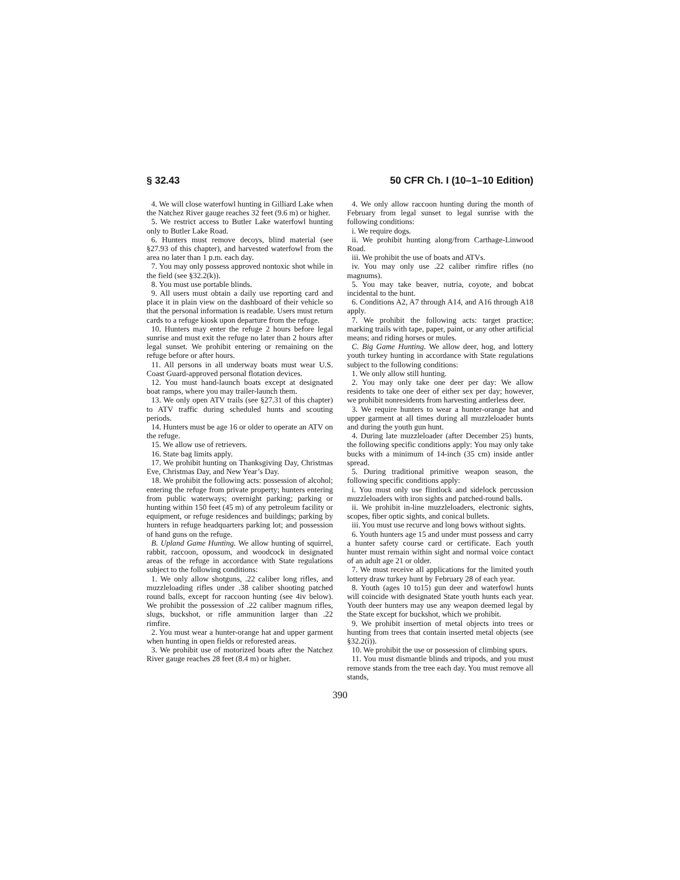§ 32.43 50 CFR Ch. I (10–1–10 Edition)
4. We will close waterfowl hunting in Gilliard Lake when the Natchez River gauge reaches 32 feet (9.6 m) or higher.
5. We restrict access to Butler Lake waterfowl hunting only to Butler Lake Road.
6. Hunters must remove decoys, blind material (see §27.93 of this chapter), and harvested waterfowl from the area no later than 1 p.m. each day.
7. You may only possess approved nontoxic shot while in the field (see §32.2(k)).
8. You must use portable blinds.
9. All users must obtain a daily use reporting card and place it in plain view on the dashboard of their vehicle so that the personal information is readable. Users must return cards to a refuge kiosk upon departure from the refuge.
10. Hunters may enter the refuge 2 hours before legal sunrise and must exit the refuge no later than 2 hours after legal sunset. We prohibit entering or remaining on the refuge before or after hours.
11. All persons in all underway boats must wear U.S. Coast Guard-approved personal flotation devices.
12. You must hand-launch boats except at designated boat ramps, where you may trailer-launch them.
13. We only open ATV trails (see §27.31 of this chapter) to ATV traffic during scheduled hunts and scouting periods.
14. Hunters must be age 16 or older to operate an ATV on the refuge.
15. We allow use of retrievers.
16. State bag limits apply.
17. We prohibit hunting on Thanksgiving Day, Christmas Eve, Christmas Day, and New Year’s Day.
18. We prohibit the following acts: possession of alcohol; entering the refuge from private property; hunters entering from public waterways; overnight parking; parking or hunting within 150 feet (45 m) of any petroleum facility or equipment, or refuge residences and buildings; parking by hunters in refuge headquarters parking lot; and possession of hand guns on the refuge.
B. Upland Game Hunting. We allow hunting of squirrel, rabbit, raccoon, opossum, and woodcock in designated areas of the refuge in accordance with State regulations subject to the following conditions:
1. We only allow shotguns, .22 caliber long rifles, and muzzleloading rifles under .38 caliber shooting patched round balls, except for raccoon hunting (see 4iv below). We prohibit the possession of .22 caliber magnum rifles, slugs, buckshot, or rifle ammunition larger than .22 rimfire.
2. You must wear a hunter-orange hat and upper garment when hunting in open fields or reforested areas.
3. We prohibit use of motorized boats after the Natchez River gauge reaches 28 feet (8.4 m) or higher.
4. We only allow raccoon hunting during the month of February from legal sunset to legal sunrise with the following conditions:
i. We require dogs.
ii. We prohibit hunting along/from Carthage-Linwood Road.
iii. We prohibit the use of boats and ATVs.
iv. You may only use .22 caliber rimfire rifles (no magnums).
5. You may take beaver, nutria, coyote, and bobcat incidental to the hunt.
6. Conditions A2, A7 through A14, and A16 through A18 apply.
7. We prohibit the following acts: target practice; marking trails with tape, paper, paint, or any other artificial means; and riding horses or mules.
C. Big Game Hunting. We allow deer, hog, and lottery youth turkey hunting in accordance with State regulations subject to the following conditions:
1. We only allow still hunting.
2. You may only take one deer per day: We allow residents to take one deer of either sex per day; however, we prohibit nonresidents from harvesting antlerless deer.
3. We require hunters to wear a hunter-orange hat and upper garment at all times during all muzzleloader hunts and during the youth gun hunt.
4. During late muzzleloader (after December 25) hunts, the following specific conditions apply: You may only take bucks with a minimum of 14-inch (35 cm) inside antler spread.
5. During traditional primitive weapon season, the following specific conditions apply:
i. You must only use flintlock and sidelock percussion muzzleloaders with iron sights and patched-round balls.
ii. We prohibit in-line muzzleloaders, electronic sights, scopes, fiber optic sights, and conical bullets.
iii. You must use recurve and long bows without sights.
6. Youth hunters age 15 and under must possess and carry a hunter safety course card or certificate. Each youth hunter must remain within sight and normal voice contact of an adult age 21 or older.
7. We must receive all applications for the limited youth lottery draw turkey hunt by February 28 of each year.
8. Youth (ages 10 to15) gun deer and waterfowl hunts will coincide with designated State youth hunts each year. Youth deer hunters may use any weapon deemed legal by the State except for buckshot, which we prohibit.
9. We prohibit insertion of metal objects into trees or hunting from trees that contain inserted metal objects (see §32.2(i)).
10. We prohibit the use or possession of climbing spurs.
11. You must dismantle blinds and tripods, and you must remove stands from the tree each day. You must remove all stands,
390